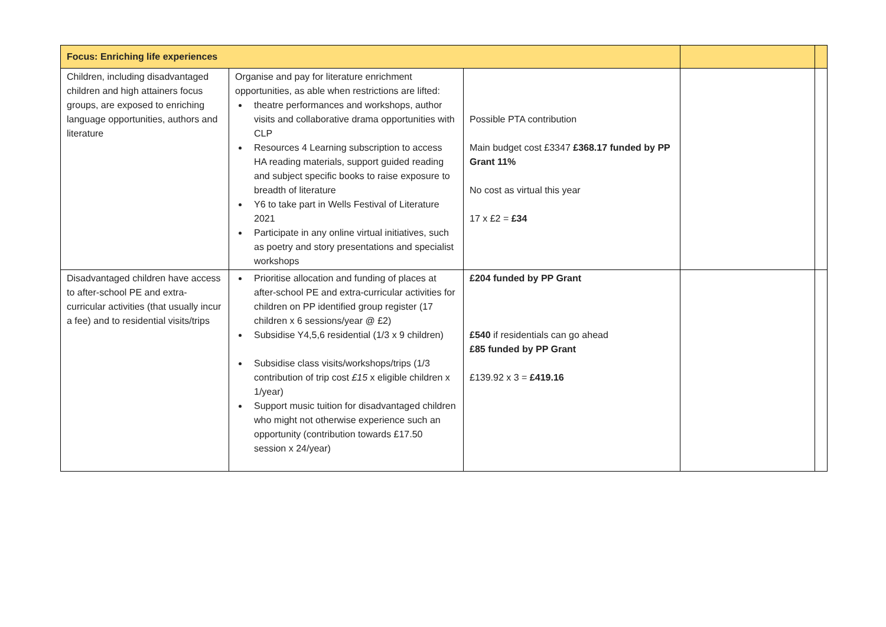| Focus: Enriching life experiences | | | | |
| --- | --- | --- | --- | --- |
| Children, including disadvantaged children and high attainers focus groups, are exposed to enriching language opportunities, authors and literature | Organise and pay for literature enrichment opportunities, as able when restrictions are lifted: theatre performances and workshops, author visits and collaborative drama opportunities with CLP Resources 4 Learning subscription to access HA reading materials, support guided reading and subject specific books to raise exposure to breadth of literature Y6 to take part in Wells Festival of Literature 2021 Participate in any online virtual initiatives, such as poetry and story presentations and specialist workshops | Possible PTA contribution Main budget cost £3347 £368.17 funded by PP Grant 11% No cost as virtual this year 17 x £2 = £34 | | |
| Disadvantaged children have access to after-school PE and extra-curricular activities (that usually incur a fee) and to residential visits/trips | Prioritise allocation and funding of places at after-school PE and extra-curricular activities for children on PP identified group register (17 children x 6 sessions/year @ £2) Subsidise Y4,5,6 residential (1/3 x 9 children) Subsidise class visits/workshops/trips (1/3 contribution of trip cost £15 x eligible children x 1/year) Support music tuition for disadvantaged children who might not otherwise experience such an opportunity (contribution towards £17.50 session x 24/year) | £204 funded by PP Grant £540 if residentials can go ahead £85 funded by PP Grant £139.92 x 3 = £419.16 | | |